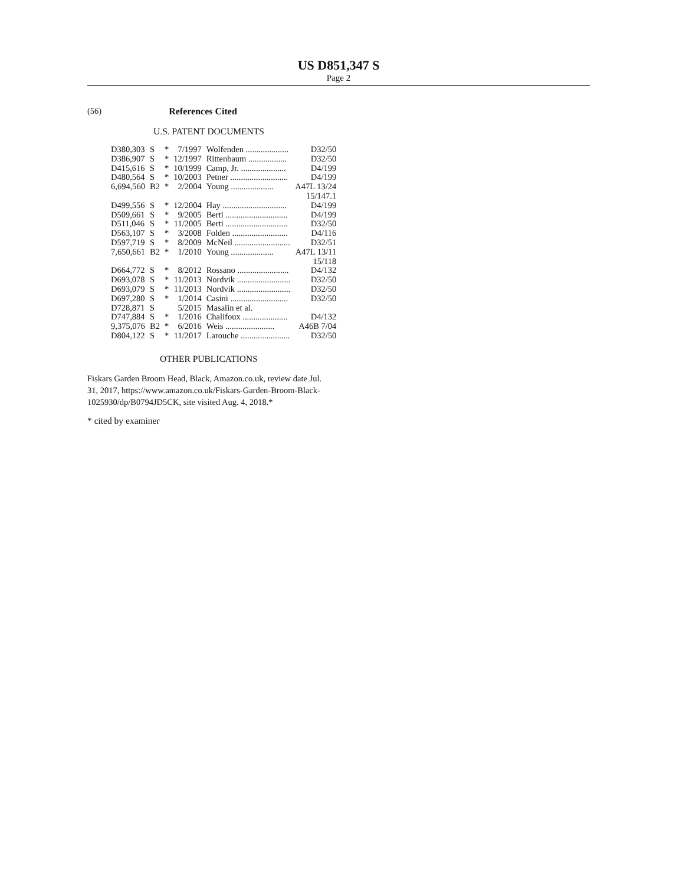US D851,347 S
Page 2
(56) References Cited
U.S. PATENT DOCUMENTS
| D380,303 | S | * | 7/1997 | Wolfenden .................... | D32/50 |
| D386,907 | S | * | 12/1997 | Rittenbaum .................. | D32/50 |
| D415,616 | S | * | 10/1999 | Camp, Jr. ..................... | D4/199 |
| D480,564 | S | * | 10/2003 | Petner ........................... | D4/199 |
| 6,694,560 | B2 | * | 2/2004 | Young .................... | A47L 13/24 |
| | | | | | 15/147.1 |
| D499,556 | S | * | 12/2004 | Hay .............................. | D4/199 |
| D509,661 | S | * | 9/2005 | Berti ............................. | D4/199 |
| D511,046 | S | * | 11/2005 | Berti ............................. | D32/50 |
| D563,107 | S | * | 3/2008 | Folden .......................... | D4/116 |
| D597,719 | S | * | 8/2009 | McNeil .......................... | D32/51 |
| 7,650,661 | B2 | * | 1/2010 | Young .................... | A47L 13/11 |
| | | | | | 15/118 |
| D664,772 | S | * | 8/2012 | Rossano ........................ | D4/132 |
| D693,078 | S | * | 11/2013 | Nordvik ......................... | D32/50 |
| D693,079 | S | * | 11/2013 | Nordvik ......................... | D32/50 |
| D697,280 | S | * | 1/2014 | Casini ........................... | D32/50 |
| D728,871 | S | | 5/2015 | Masalin et al. | |
| D747,884 | S | * | 1/2016 | Chalifoux ..................... | D4/132 |
| 9,375,076 | B2 | * | 6/2016 | Weis ....................... | A46B 7/04 |
| D804,122 | S | * | 11/2017 | Larouche ....................... | D32/50 |
OTHER PUBLICATIONS
Fiskars Garden Broom Head, Black, Amazon.co.uk, review date Jul. 31, 2017, https://www.amazon.co.uk/Fiskars-Garden-Broom-Black-1025930/dp/B0794JD5CK, site visited Aug. 4, 2018.*
* cited by examiner